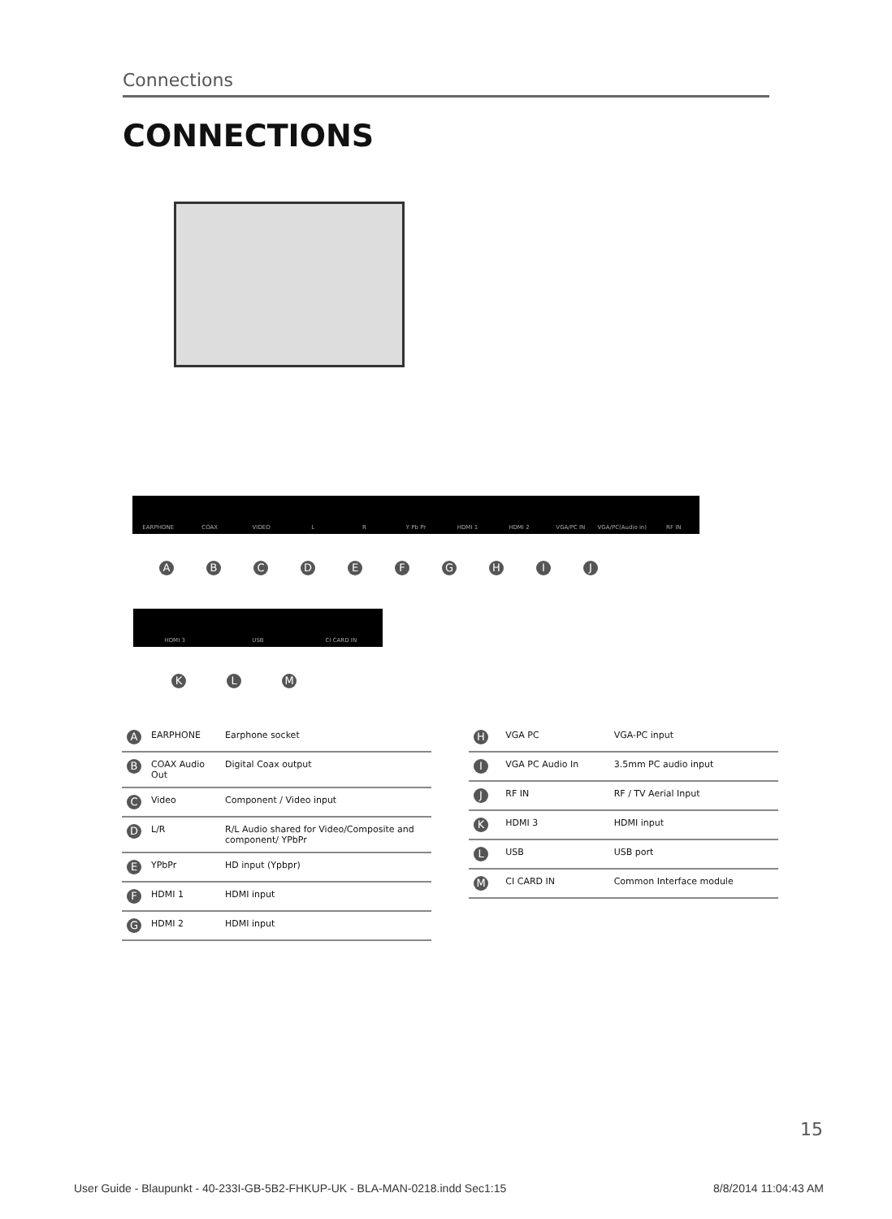Connections
CONNECTIONS
EARPHONE COAX VIDEO L R Y Pb Pr HDMI 1 HDMI 2 VGA/PC IN VGA/PC(Audio in) RF IN
ABCDEFGHIJ
HDMI 3 USB CI CARD IN
KLM
| A | EARPHONE | Earphone socket |
| B | COAX Audio Out | Digital Coax output |
| C | Video | Component / Video input |
| D | L/R | R/L Audio shared for Video/Composite and component/ YPbPr |
| E | YPbPr | HD input (Ypbpr) |
| F | HDMI 1 | HDMI input |
| G | HDMI 2 | HDMI input |
| H | VGA PC | VGA-PC input |
| I | VGA PC Audio In | 3.5mm PC audio input |
| J | RF IN | RF / TV Aerial Input |
| K | HDMI 3 | HDMI input |
| L | USB | USB port |
| M | CI CARD IN | Common Interface module |
15
User Guide - Blaupunkt - 40-233I-GB-5B2-FHKUP-UK - BLA-MAN-0218.indd Sec1:15
8/8/2014 11:04:43 AM